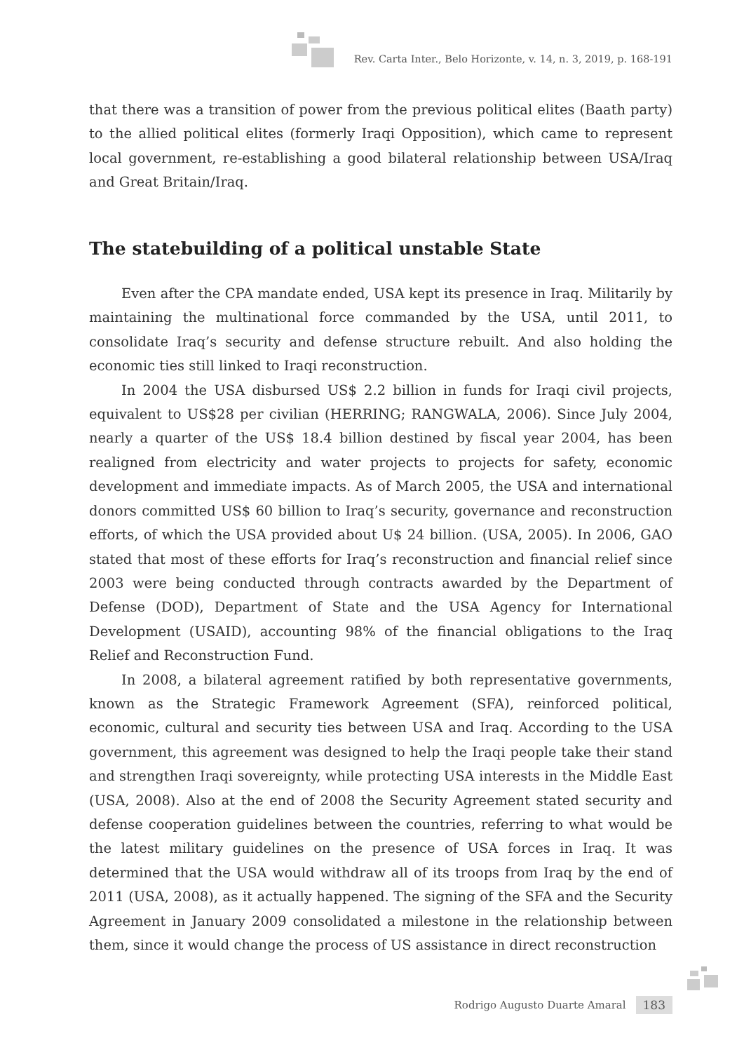Rev. Carta Inter., Belo Horizonte, v. 14, n. 3, 2019, p. 168-191
that there was a transition of power from the previous political elites (Baath party) to the allied political elites (formerly Iraqi Opposition), which came to represent local government, re-establishing a good bilateral relationship between USA/Iraq and Great Britain/Iraq.
The statebuilding of a political unstable State
Even after the CPA mandate ended, USA kept its presence in Iraq. Militarily by maintaining the multinational force commanded by the USA, until 2011, to consolidate Iraq’s security and defense structure rebuilt. And also holding the economic ties still linked to Iraqi reconstruction.
In 2004 the USA disbursed US$ 2.2 billion in funds for Iraqi civil projects, equivalent to US$28 per civilian (HERRING; RANGWALA, 2006). Since July 2004, nearly a quarter of the US$ 18.4 billion destined by fiscal year 2004, has been realigned from electricity and water projects to projects for safety, economic development and immediate impacts. As of March 2005, the USA and international donors committed US$ 60 billion to Iraq’s security, governance and reconstruction efforts, of which the USA provided about U$ 24 billion. (USA, 2005). In 2006, GAO stated that most of these efforts for Iraq’s reconstruction and financial relief since 2003 were being conducted through contracts awarded by the Department of Defense (DOD), Department of State and the USA Agency for International Development (USAID), accounting 98% of the financial obligations to the Iraq Relief and Reconstruction Fund.
In 2008, a bilateral agreement ratified by both representative governments, known as the Strategic Framework Agreement (SFA), reinforced political, economic, cultural and security ties between USA and Iraq. According to the USA government, this agreement was designed to help the Iraqi people take their stand and strengthen Iraqi sovereignty, while protecting USA interests in the Middle East (USA, 2008). Also at the end of 2008 the Security Agreement stated security and defense cooperation guidelines between the countries, referring to what would be the latest military guidelines on the presence of USA forces in Iraq. It was determined that the USA would withdraw all of its troops from Iraq by the end of 2011 (USA, 2008), as it actually happened. The signing of the SFA and the Security Agreement in January 2009 consolidated a milestone in the relationship between them, since it would change the process of US assistance in direct reconstruction
Rodrigo Augusto Duarte Amaral 183